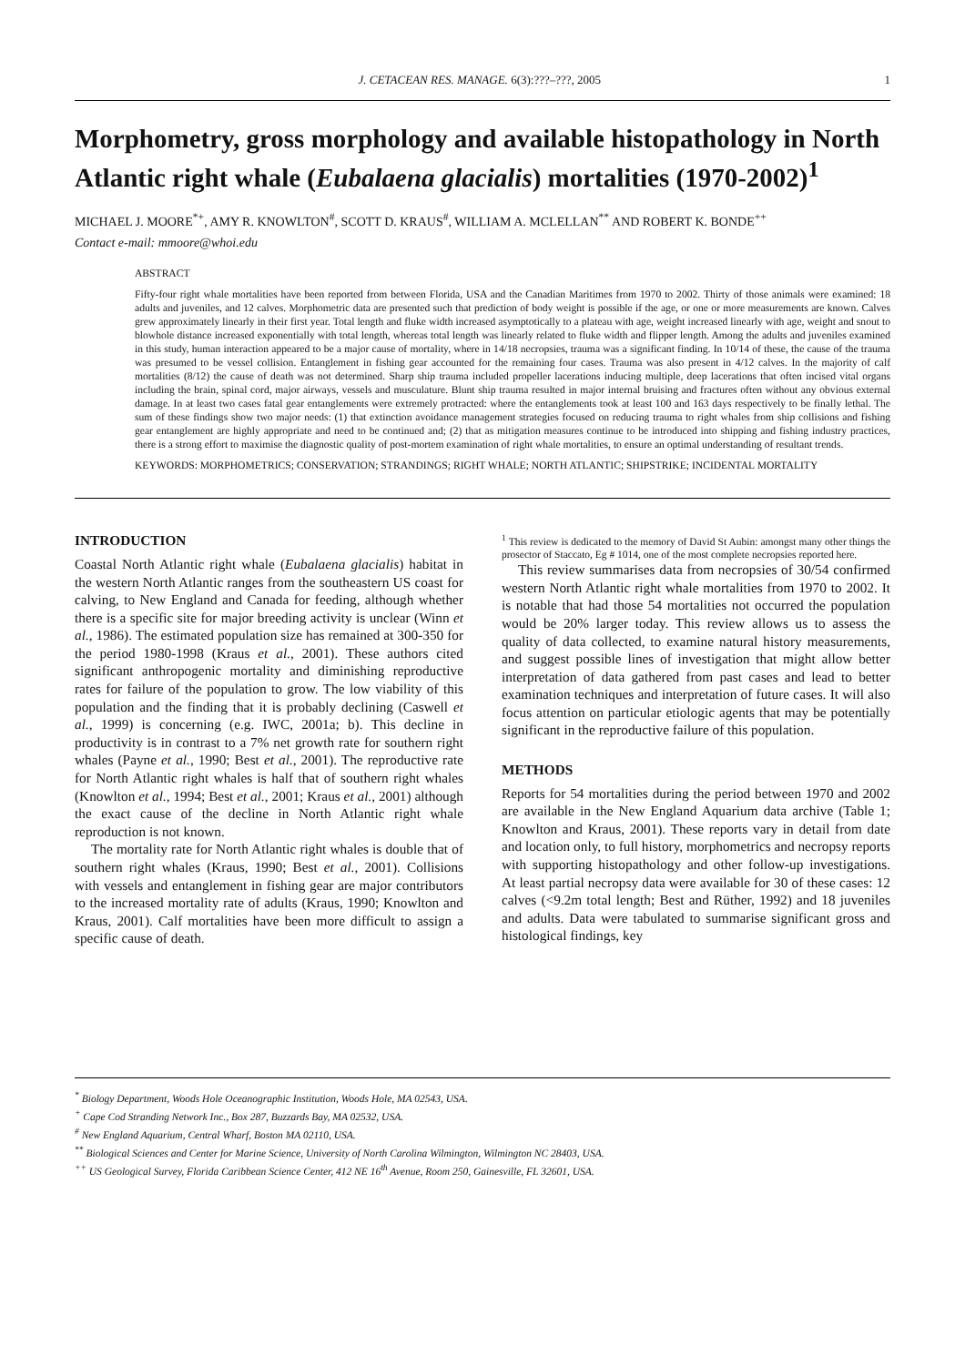J. CETACEAN RES. MANAGE. 6(3):???–???, 2005 1
Morphometry, gross morphology and available histopathology in North Atlantic right whale (Eubalaena glacialis) mortalities (1970-2002)<sup>1</sup>
MICHAEL J. MOORE<sup>*+</sup>, AMY R. KNOWLTON<sup>#</sup>, SCOTT D. KRAUS<sup>#</sup>, WILLIAM A. MCLELLAN<sup>**</sup> AND ROBERT K. BONDE<sup>++</sup>
Contact e-mail: mmoore@whoi.edu
ABSTRACT
Fifty-four right whale mortalities have been reported from between Florida, USA and the Canadian Maritimes from 1970 to 2002. Thirty of those animals were examined: 18 adults and juveniles, and 12 calves. Morphometric data are presented such that prediction of body weight is possible if the age, or one or more measurements are known. Calves grew approximately linearly in their first year. Total length and fluke width increased asymptotically to a plateau with age, weight increased linearly with age, weight and snout to blowhole distance increased exponentially with total length, whereas total length was linearly related to fluke width and flipper length. Among the adults and juveniles examined in this study, human interaction appeared to be a major cause of mortality, where in 14/18 necropsies, trauma was a significant finding. In 10/14 of these, the cause of the trauma was presumed to be vessel collision. Entanglement in fishing gear accounted for the remaining four cases. Trauma was also present in 4/12 calves. In the majority of calf mortalities (8/12) the cause of death was not determined. Sharp ship trauma included propeller lacerations inducing multiple, deep lacerations that often incised vital organs including the brain, spinal cord, major airways, vessels and musculature. Blunt ship trauma resulted in major internal bruising and fractures often without any obvious external damage. In at least two cases fatal gear entanglements were extremely protracted: where the entanglements took at least 100 and 163 days respectively to be finally lethal. The sum of these findings show two major needs: (1) that extinction avoidance management strategies focused on reducing trauma to right whales from ship collisions and fishing gear entanglement are highly appropriate and need to be continued and; (2) that as mitigation measures continue to be introduced into shipping and fishing industry practices, there is a strong effort to maximise the diagnostic quality of post-mortem examination of right whale mortalities, to ensure an optimal understanding of resultant trends.
KEYWORDS: MORPHOMETRICS; CONSERVATION; STRANDINGS; RIGHT WHALE; NORTH ATLANTIC; SHIPSTRIKE; INCIDENTAL MORTALITY
INTRODUCTION
Coastal North Atlantic right whale (Eubalaena glacialis) habitat in the western North Atlantic ranges from the southeastern US coast for calving, to New England and Canada for feeding, although whether there is a specific site for major breeding activity is unclear (Winn et al., 1986). The estimated population size has remained at 300-350 for the period 1980-1998 (Kraus et al., 2001). These authors cited significant anthropogenic mortality and diminishing reproductive rates for failure of the population to grow. The low viability of this population and the finding that it is probably declining (Caswell et al., 1999) is concerning (e.g. IWC, 2001a; b). This decline in productivity is in contrast to a 7% net growth rate for southern right whales (Payne et al., 1990; Best et al., 2001). The reproductive rate for North Atlantic right whales is half that of southern right whales (Knowlton et al., 1994; Best et al., 2001; Kraus et al., 2001) although the exact cause of the decline in North Atlantic right whale reproduction is not known.
The mortality rate for North Atlantic right whales is double that of southern right whales (Kraus, 1990; Best et al., 2001). Collisions with vessels and entanglement in fishing gear are major contributors to the increased mortality rate of adults (Kraus, 1990; Knowlton and Kraus, 2001). Calf mortalities have been more difficult to assign a specific cause of death.
<sup>1</sup> This review is dedicated to the memory of David St Aubin: amongst many other things the prosector of Staccato, Eg # 1014, one of the most complete necropsies reported here.
This review summarises data from necropsies of 30/54 confirmed western North Atlantic right whale mortalities from 1970 to 2002. It is notable that had those 54 mortalities not occurred the population would be 20% larger today. This review allows us to assess the quality of data collected, to examine natural history measurements, and suggest possible lines of investigation that might allow better interpretation of data gathered from past cases and lead to better examination techniques and interpretation of future cases. It will also focus attention on particular etiologic agents that may be potentially significant in the reproductive failure of this population.
METHODS
Reports for 54 mortalities during the period between 1970 and 2002 are available in the New England Aquarium data archive (Table 1; Knowlton and Kraus, 2001). These reports vary in detail from date and location only, to full history, morphometrics and necropsy reports with supporting histopathology and other follow-up investigations. At least partial necropsy data were available for 30 of these cases: 12 calves (<9.2m total length; Best and Rüther, 1992) and 18 juveniles and adults. Data were tabulated to summarise significant gross and histological findings, key
<sup>*</sup> Biology Department, Woods Hole Oceanographic Institution, Woods Hole, MA 02543, USA.
<sup>+</sup> Cape Cod Stranding Network Inc., Box 287, Buzzards Bay, MA 02532, USA.
<sup>#</sup> New England Aquarium, Central Wharf, Boston MA 02110, USA.
<sup>**</sup> Biological Sciences and Center for Marine Science, University of North Carolina Wilmington, Wilmington NC 28403, USA.
<sup>++</sup> US Geological Survey, Florida Caribbean Science Center, 412 NE 16<sup>th</sup> Avenue, Room 250, Gainesville, FL 32601, USA.